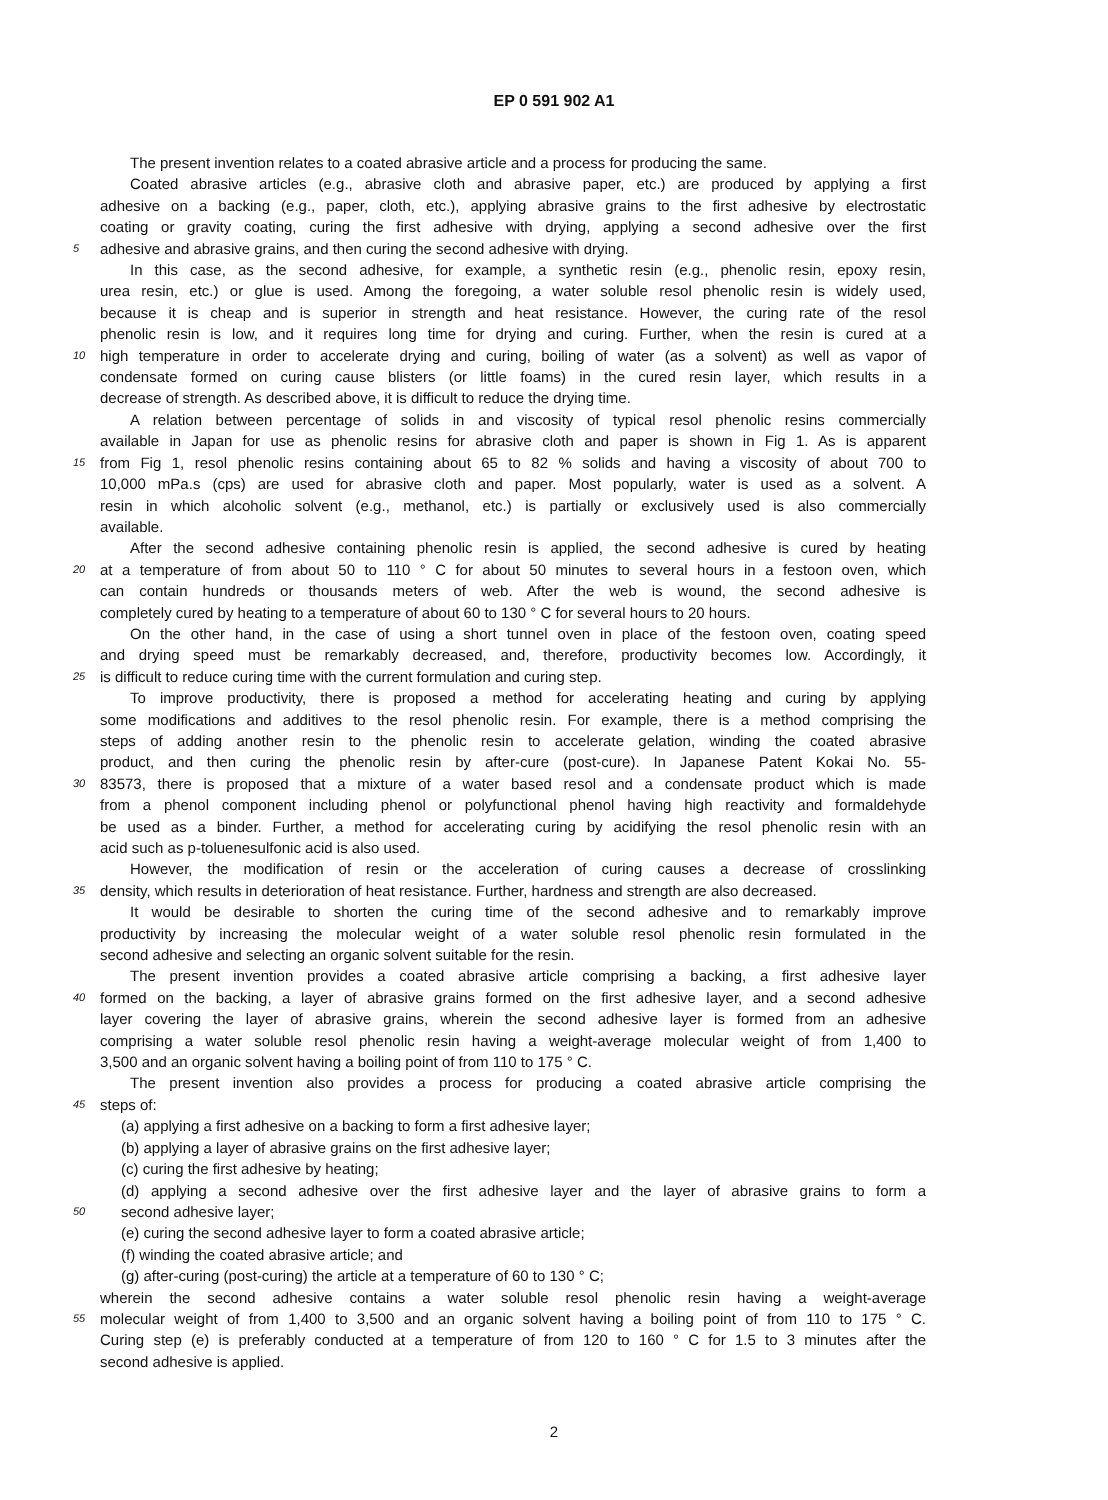EP 0 591 902 A1
The present invention relates to a coated abrasive article and a process for producing the same.
Coated abrasive articles (e.g., abrasive cloth and abrasive paper, etc.) are produced by applying a first
adhesive on a backing (e.g., paper, cloth, etc.), applying abrasive grains to the first adhesive by electrostatic
coating or gravity coating, curing the first adhesive with drying, applying a second adhesive over the first
5
adhesive and abrasive grains, and then curing the second adhesive with drying.
In this case, as the second adhesive, for example, a synthetic resin (e.g., phenolic resin, epoxy resin,
urea resin, etc.) or glue is used. Among the foregoing, a water soluble resol phenolic resin is widely used,
because it is cheap and is superior in strength and heat resistance. However, the curing rate of the resol
phenolic resin is low, and it requires long time for drying and curing. Further, when the resin is cured at a
10
high temperature in order to accelerate drying and curing, boiling of water (as a solvent) as well as vapor of
condensate formed on curing cause blisters (or little foams) in the cured resin layer, which results in a
decrease of strength. As described above, it is difficult to reduce the drying time.
A relation between percentage of solids in and viscosity of typical resol phenolic resins commercially
available in Japan for use as phenolic resins for abrasive cloth and paper is shown in Fig 1. As is apparent
15
from Fig 1, resol phenolic resins containing about 65 to 82 % solids and having a viscosity of about 700 to
10,000 mPa.s (cps) are used for abrasive cloth and paper. Most popularly, water is used as a solvent. A
resin in which alcoholic solvent (e.g., methanol, etc.) is partially or exclusively used is also commercially
available.
After the second adhesive containing phenolic resin is applied, the second adhesive is cured by heating
20
at a temperature of from about 50 to 110 ° C for about 50 minutes to several hours in a festoon oven, which
can contain hundreds or thousands meters of web. After the web is wound, the second adhesive is
completely cured by heating to a temperature of about 60 to 130 ° C for several hours to 20 hours.
On the other hand, in the case of using a short tunnel oven in place of the festoon oven, coating speed
and drying speed must be remarkably decreased, and, therefore, productivity becomes low. Accordingly, it
25
is difficult to reduce curing time with the current formulation and curing step.
To improve productivity, there is proposed a method for accelerating heating and curing by applying
some modifications and additives to the resol phenolic resin. For example, there is a method comprising the
steps of adding another resin to the phenolic resin to accelerate gelation, winding the coated abrasive
product, and then curing the phenolic resin by after-cure (post-cure). In Japanese Patent Kokai No. 55-
30
83573, there is proposed that a mixture of a water based resol and a condensate product which is made
from a phenol component including phenol or polyfunctional phenol having high reactivity and formaldehyde
be used as a binder. Further, a method for accelerating curing by acidifying the resol phenolic resin with an
acid such as p-toluenesulfonic acid is also used.
However, the modification of resin or the acceleration of curing causes a decrease of crosslinking
35
density, which results in deterioration of heat resistance. Further, hardness and strength are also decreased.
It would be desirable to shorten the curing time of the second adhesive and to remarkably improve
productivity by increasing the molecular weight of a water soluble resol phenolic resin formulated in the
second adhesive and selecting an organic solvent suitable for the resin.
The present invention provides a coated abrasive article comprising a backing, a first adhesive layer
40
formed on the backing, a layer of abrasive grains formed on the first adhesive layer, and a second adhesive
layer covering the layer of abrasive grains, wherein the second adhesive layer is formed from an adhesive
comprising a water soluble resol phenolic resin having a weight-average molecular weight of from 1,400 to
3,500 and an organic solvent having a boiling point of from 110 to 175 ° C.
The present invention also provides a process for producing a coated abrasive article comprising the
45
steps of:
(a) applying a first adhesive on a backing to form a first adhesive layer;
(b) applying a layer of abrasive grains on the first adhesive layer;
(c) curing the first adhesive by heating;
(d) applying a second adhesive over the first adhesive layer and the layer of abrasive grains to form a
50
second adhesive layer;
(e) curing the second adhesive layer to form a coated abrasive article;
(f) winding the coated abrasive article; and
(g) after-curing (post-curing) the article at a temperature of 60 to 130 ° C;
wherein the second adhesive contains a water soluble resol phenolic resin having a weight-average
55
molecular weight of from 1,400 to 3,500 and an organic solvent having a boiling point of from 110 to 175 ° C.
Curing step (e) is preferably conducted at a temperature of from 120 to 160 ° C for 1.5 to 3 minutes after the
second adhesive is applied.
2